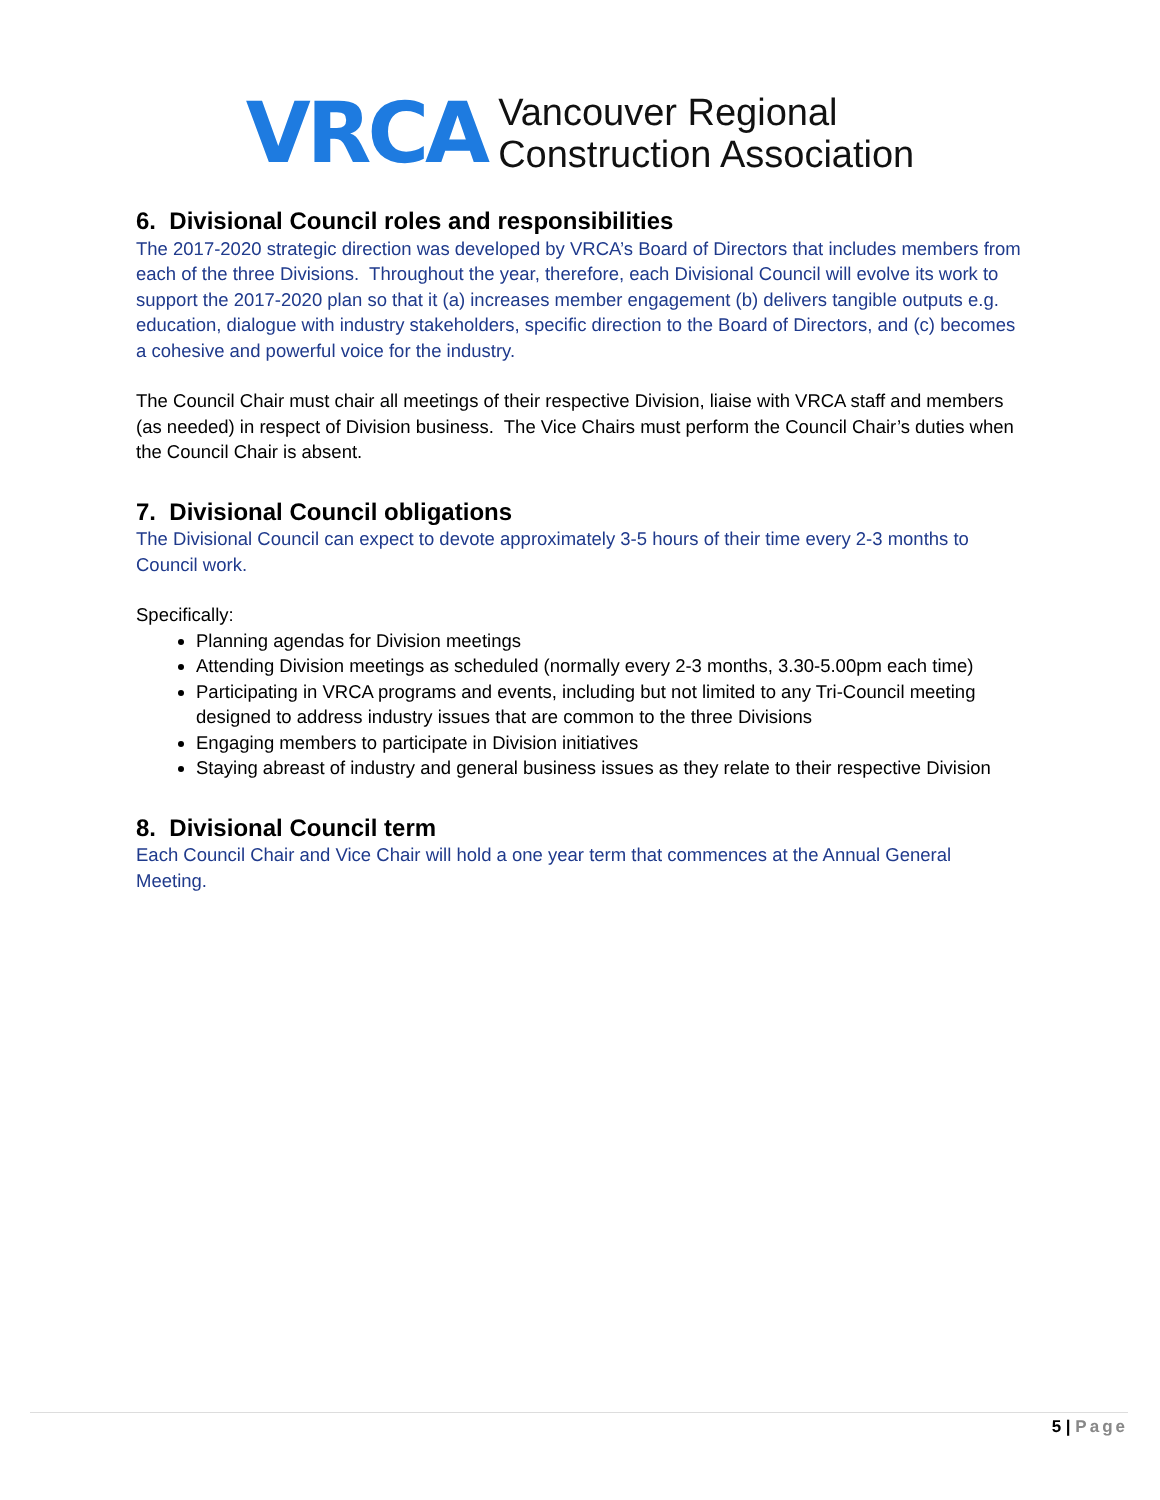VRCA
Vancouver Regional
Construction Association
6. Divisional Council roles and responsibilities
The 2017-2020 strategic direction was developed by VRCA’s Board of Directors that includes members from each of the three Divisions. Throughout the year, therefore, each Divisional Council will evolve its work to support the 2017-2020 plan so that it (a) increases member engagement (b) delivers tangible outputs e.g. education, dialogue with industry stakeholders, specific direction to the Board of Directors, and (c) becomes a cohesive and powerful voice for the industry.
The Council Chair must chair all meetings of their respective Division, liaise with VRCA staff and members (as needed) in respect of Division business. The Vice Chairs must perform the Council Chair’s duties when the Council Chair is absent.
7. Divisional Council obligations
The Divisional Council can expect to devote approximately 3-5 hours of their time every 2-3 months to Council work.
Specifically:
Planning agendas for Division meetings
Attending Division meetings as scheduled (normally every 2-3 months, 3.30-5.00pm each time)
Participating in VRCA programs and events, including but not limited to any Tri-Council meeting designed to address industry issues that are common to the three Divisions
Engaging members to participate in Division initiatives
Staying abreast of industry and general business issues as they relate to their respective Division
8. Divisional Council term
Each Council Chair and Vice Chair will hold a one year term that commences at the Annual General Meeting.
5 | Page